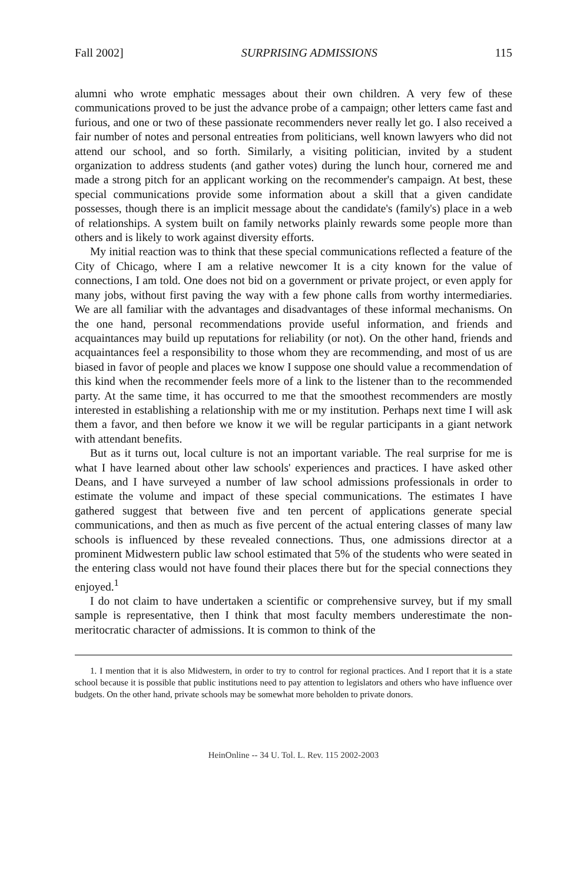Fall 2002] SURPRISING ADMISSIONS 115
alumni who wrote emphatic messages about their own children. A very few of these communications proved to be just the advance probe of a campaign; other letters came fast and furious, and one or two of these passionate recommenders never really let go. I also received a fair number of notes and personal entreaties from politicians, well known lawyers who did not attend our school, and so forth. Similarly, a visiting politician, invited by a student organization to address students (and gather votes) during the lunch hour, cornered me and made a strong pitch for an applicant working on the recommender's campaign. At best, these special communications provide some information about a skill that a given candidate possesses, though there is an implicit message about the candidate's (family's) place in a web of relationships. A system built on family networks plainly rewards some people more than others and is likely to work against diversity efforts.
My initial reaction was to think that these special communications reflected a feature of the City of Chicago, where I am a relative newcomer It is a city known for the value of connections, I am told. One does not bid on a government or private project, or even apply for many jobs, without first paving the way with a few phone calls from worthy intermediaries. We are all familiar with the advantages and disadvantages of these informal mechanisms. On the one hand, personal recommendations provide useful information, and friends and acquaintances may build up reputations for reliability (or not). On the other hand, friends and acquaintances feel a responsibility to those whom they are recommending, and most of us are biased in favor of people and places we know I suppose one should value a recommendation of this kind when the recommender feels more of a link to the listener than to the recommended party. At the same time, it has occurred to me that the smoothest recommenders are mostly interested in establishing a relationship with me or my institution. Perhaps next time I will ask them a favor, and then before we know it we will be regular participants in a giant network with attendant benefits.
But as it turns out, local culture is not an important variable. The real surprise for me is what I have learned about other law schools' experiences and practices. I have asked other Deans, and I have surveyed a number of law school admissions professionals in order to estimate the volume and impact of these special communications. The estimates I have gathered suggest that between five and ten percent of applications generate special communications, and then as much as five percent of the actual entering classes of many law schools is influenced by these revealed connections. Thus, one admissions director at a prominent Midwestern public law school estimated that 5% of the students who were seated in the entering class would not have found their places there but for the special connections they enjoyed.<sup>1</sup>
I do not claim to have undertaken a scientific or comprehensive survey, but if my small sample is representative, then I think that most faculty members underestimate the non-meritocratic character of admissions. It is common to think of the
1. I mention that it is also Midwestern, in order to try to control for regional practices. And I report that it is a state school because it is possible that public institutions need to pay attention to legislators and others who have influence over budgets. On the other hand, private schools may be somewhat more beholden to private donors.
HeinOnline -- 34 U. Tol. L. Rev. 115 2002-2003